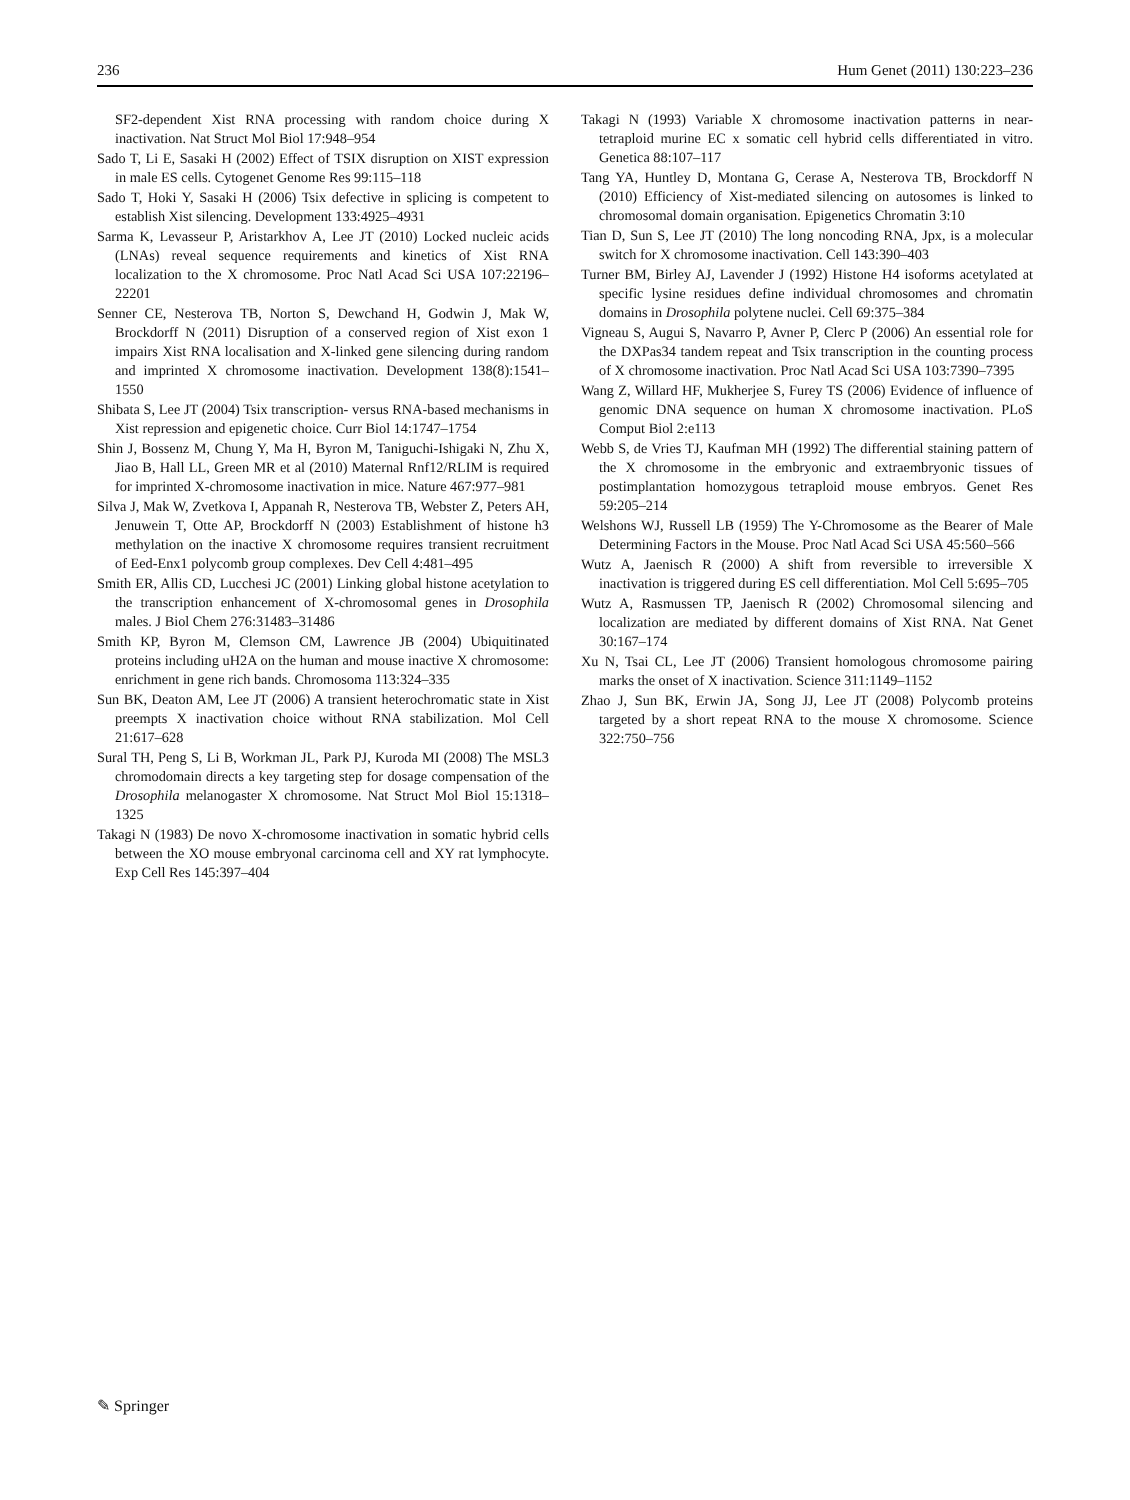236 Hum Genet (2011) 130:223–236
SF2-dependent Xist RNA processing with random choice during X inactivation. Nat Struct Mol Biol 17:948–954
Sado T, Li E, Sasaki H (2002) Effect of TSIX disruption on XIST expression in male ES cells. Cytogenet Genome Res 99:115–118
Sado T, Hoki Y, Sasaki H (2006) Tsix defective in splicing is competent to establish Xist silencing. Development 133:4925–4931
Sarma K, Levasseur P, Aristarkhov A, Lee JT (2010) Locked nucleic acids (LNAs) reveal sequence requirements and kinetics of Xist RNA localization to the X chromosome. Proc Natl Acad Sci USA 107:22196–22201
Senner CE, Nesterova TB, Norton S, Dewchand H, Godwin J, Mak W, Brockdorff N (2011) Disruption of a conserved region of Xist exon 1 impairs Xist RNA localisation and X-linked gene silencing during random and imprinted X chromosome inactivation. Development 138(8):1541–1550
Shibata S, Lee JT (2004) Tsix transcription- versus RNA-based mechanisms in Xist repression and epigenetic choice. Curr Biol 14:1747–1754
Shin J, Bossenz M, Chung Y, Ma H, Byron M, Taniguchi-Ishigaki N, Zhu X, Jiao B, Hall LL, Green MR et al (2010) Maternal Rnf12/RLIM is required for imprinted X-chromosome inactivation in mice. Nature 467:977–981
Silva J, Mak W, Zvetkova I, Appanah R, Nesterova TB, Webster Z, Peters AH, Jenuwein T, Otte AP, Brockdorff N (2003) Establishment of histone h3 methylation on the inactive X chromosome requires transient recruitment of Eed-Enx1 polycomb group complexes. Dev Cell 4:481–495
Smith ER, Allis CD, Lucchesi JC (2001) Linking global histone acetylation to the transcription enhancement of X-chromosomal genes in Drosophila males. J Biol Chem 276:31483–31486
Smith KP, Byron M, Clemson CM, Lawrence JB (2004) Ubiquitinated proteins including uH2A on the human and mouse inactive X chromosome: enrichment in gene rich bands. Chromosoma 113:324–335
Sun BK, Deaton AM, Lee JT (2006) A transient heterochromatic state in Xist preempts X inactivation choice without RNA stabilization. Mol Cell 21:617–628
Sural TH, Peng S, Li B, Workman JL, Park PJ, Kuroda MI (2008) The MSL3 chromodomain directs a key targeting step for dosage compensation of the Drosophila melanogaster X chromosome. Nat Struct Mol Biol 15:1318–1325
Takagi N (1983) De novo X-chromosome inactivation in somatic hybrid cells between the XO mouse embryonal carcinoma cell and XY rat lymphocyte. Exp Cell Res 145:397–404
Takagi N (1993) Variable X chromosome inactivation patterns in near-tetraploid murine EC x somatic cell hybrid cells differentiated in vitro. Genetica 88:107–117
Tang YA, Huntley D, Montana G, Cerase A, Nesterova TB, Brockdorff N (2010) Efficiency of Xist-mediated silencing on autosomes is linked to chromosomal domain organisation. Epigenetics Chromatin 3:10
Tian D, Sun S, Lee JT (2010) The long noncoding RNA, Jpx, is a molecular switch for X chromosome inactivation. Cell 143:390–403
Turner BM, Birley AJ, Lavender J (1992) Histone H4 isoforms acetylated at specific lysine residues define individual chromosomes and chromatin domains in Drosophila polytene nuclei. Cell 69:375–384
Vigneau S, Augui S, Navarro P, Avner P, Clerc P (2006) An essential role for the DXPas34 tandem repeat and Tsix transcription in the counting process of X chromosome inactivation. Proc Natl Acad Sci USA 103:7390–7395
Wang Z, Willard HF, Mukherjee S, Furey TS (2006) Evidence of influence of genomic DNA sequence on human X chromosome inactivation. PLoS Comput Biol 2:e113
Webb S, de Vries TJ, Kaufman MH (1992) The differential staining pattern of the X chromosome in the embryonic and extraembryonic tissues of postimplantation homozygous tetraploid mouse embryos. Genet Res 59:205–214
Welshons WJ, Russell LB (1959) The Y-Chromosome as the Bearer of Male Determining Factors in the Mouse. Proc Natl Acad Sci USA 45:560–566
Wutz A, Jaenisch R (2000) A shift from reversible to irreversible X inactivation is triggered during ES cell differentiation. Mol Cell 5:695–705
Wutz A, Rasmussen TP, Jaenisch R (2002) Chromosomal silencing and localization are mediated by different domains of Xist RNA. Nat Genet 30:167–174
Xu N, Tsai CL, Lee JT (2006) Transient homologous chromosome pairing marks the onset of X inactivation. Science 311:1149–1152
Zhao J, Sun BK, Erwin JA, Song JJ, Lee JT (2008) Polycomb proteins targeted by a short repeat RNA to the mouse X chromosome. Science 322:750–756
✎ Springer